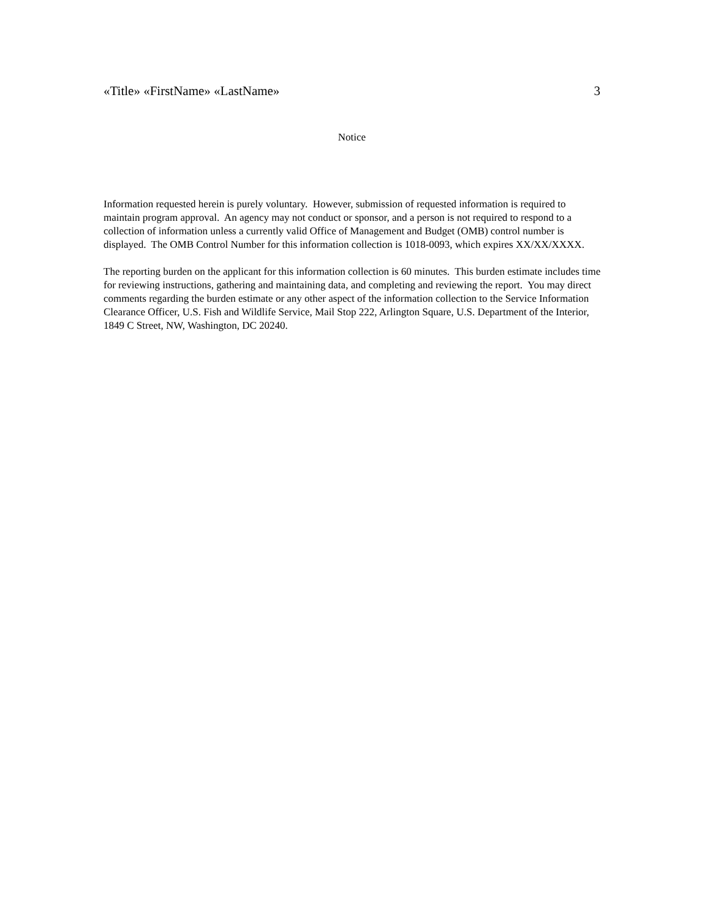«Title» «FirstName» «LastName» 3
Notice
Information requested herein is purely voluntary. However, submission of requested information is required to maintain program approval. An agency may not conduct or sponsor, and a person is not required to respond to a collection of information unless a currently valid Office of Management and Budget (OMB) control number is displayed. The OMB Control Number for this information collection is 1018-0093, which expires XX/XX/XXXX.
The reporting burden on the applicant for this information collection is 60 minutes. This burden estimate includes time for reviewing instructions, gathering and maintaining data, and completing and reviewing the report. You may direct comments regarding the burden estimate or any other aspect of the information collection to the Service Information Clearance Officer, U.S. Fish and Wildlife Service, Mail Stop 222, Arlington Square, U.S. Department of the Interior, 1849 C Street, NW, Washington, DC 20240.